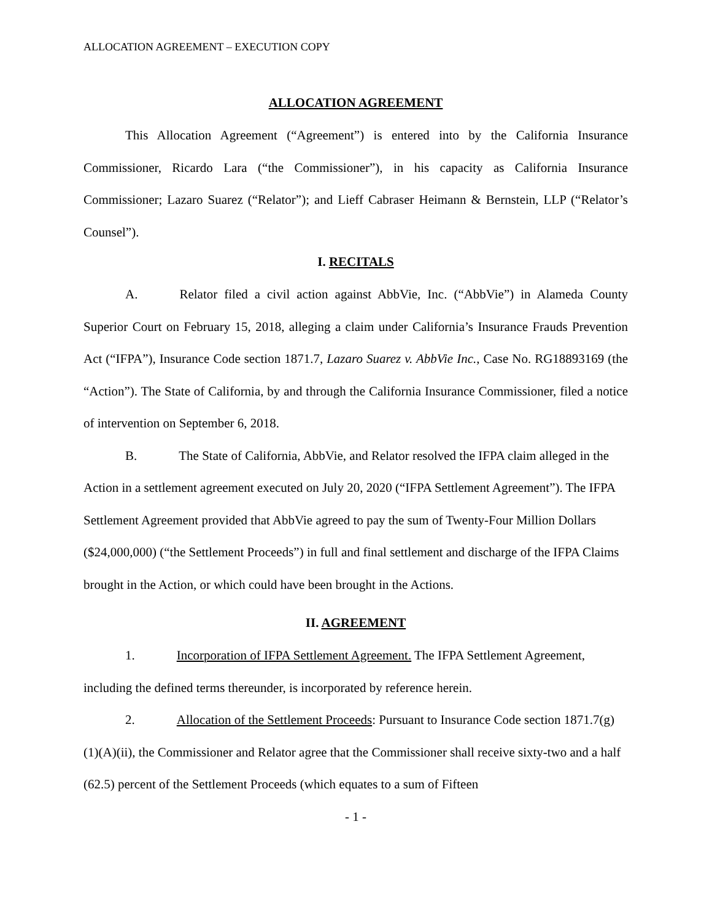ALLOCATION AGREEMENT – EXECUTION COPY
ALLOCATION AGREEMENT
This Allocation Agreement (“Agreement”) is entered into by the California Insurance Commissioner, Ricardo Lara (“the Commissioner”), in his capacity as California Insurance Commissioner; Lazaro Suarez (“Relator”); and Lieff Cabraser Heimann & Bernstein, LLP (“Relator’s Counsel”).
I. RECITALS
A. Relator filed a civil action against AbbVie, Inc. (“AbbVie”) in Alameda County Superior Court on February 15, 2018, alleging a claim under California’s Insurance Frauds Prevention Act (“IFPA”), Insurance Code section 1871.7, Lazaro Suarez v. AbbVie Inc., Case No. RG18893169 (the “Action”). The State of California, by and through the California Insurance Commissioner, filed a notice of intervention on September 6, 2018.
B. The State of California, AbbVie, and Relator resolved the IFPA claim alleged in the Action in a settlement agreement executed on July 20, 2020 (“IFPA Settlement Agreement”). The IFPA Settlement Agreement provided that AbbVie agreed to pay the sum of Twenty-Four Million Dollars ($24,000,000) (“the Settlement Proceeds”) in full and final settlement and discharge of the IFPA Claims brought in the Action, or which could have been brought in the Actions.
II. AGREEMENT
1. Incorporation of IFPA Settlement Agreement. The IFPA Settlement Agreement, including the defined terms thereunder, is incorporated by reference herein.
2. Allocation of the Settlement Proceeds: Pursuant to Insurance Code section 1871.7(g)(1)(A)(ii), the Commissioner and Relator agree that the Commissioner shall receive sixty-two and a half (62.5) percent of the Settlement Proceeds (which equates to a sum of Fifteen
- 1 -